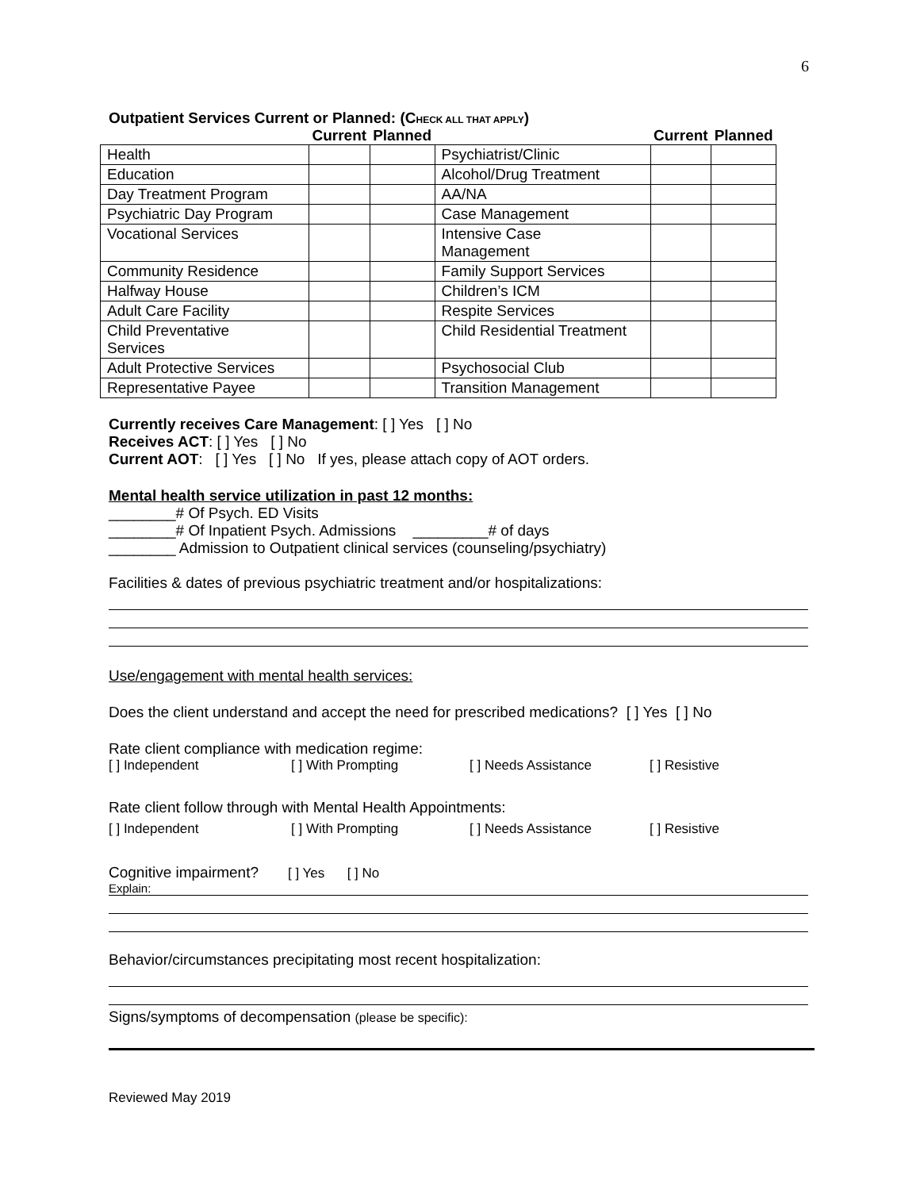6
Outpatient Services Current or Planned: (CHECK ALL THAT APPLY)
| | Current | Planned | | Current | Planned |
| --- | --- | --- | --- | --- | --- |
| Health | | | Psychiatrist/Clinic | | |
| Education | | | Alcohol/Drug Treatment | | |
| Day Treatment Program | | | AA/NA | | |
| Psychiatric Day Program | | | Case Management | | |
| Vocational Services | | | Intensive Case Management | | |
| Community Residence | | | Family Support Services | | |
| Halfway House | | | Children’s ICM | | |
| Adult Care Facility | | | Respite Services | | |
| Child Preventative Services | | | Child Residential Treatment | | |
| Adult Protective Services | | | Psychosocial Club | | |
| Representative Payee | | | Transition Management | | |
Currently receives Care Management: [ ] Yes [ ] No
Receives ACT: [ ] Yes [ ] No
Current AOT: [ ] Yes [ ] No If yes, please attach copy of AOT orders.
Mental health service utilization in past 12 months:
________# Of Psych. ED Visits
________# Of Inpatient Psych. Admissions _________# of days
________ Admission to Outpatient clinical services (counseling/psychiatry)
Facilities & dates of previous psychiatric treatment and/or hospitalizations:
Use/engagement with mental health services:
Does the client understand and accept the need for prescribed medications? [ ] Yes [ ] No
Rate client compliance with medication regime:
[ ] Independent [ ] With Prompting [ ] Needs Assistance [ ] Resistive
Rate client follow through with Mental Health Appointments:
[ ] Independent [ ] With Prompting [ ] Needs Assistance [ ] Resistive
Cognitive impairment? [ ] Yes [ ] No
Explain:
Behavior/circumstances precipitating most recent hospitalization:
Signs/symptoms of decompensation (please be specific):
Reviewed May 2019